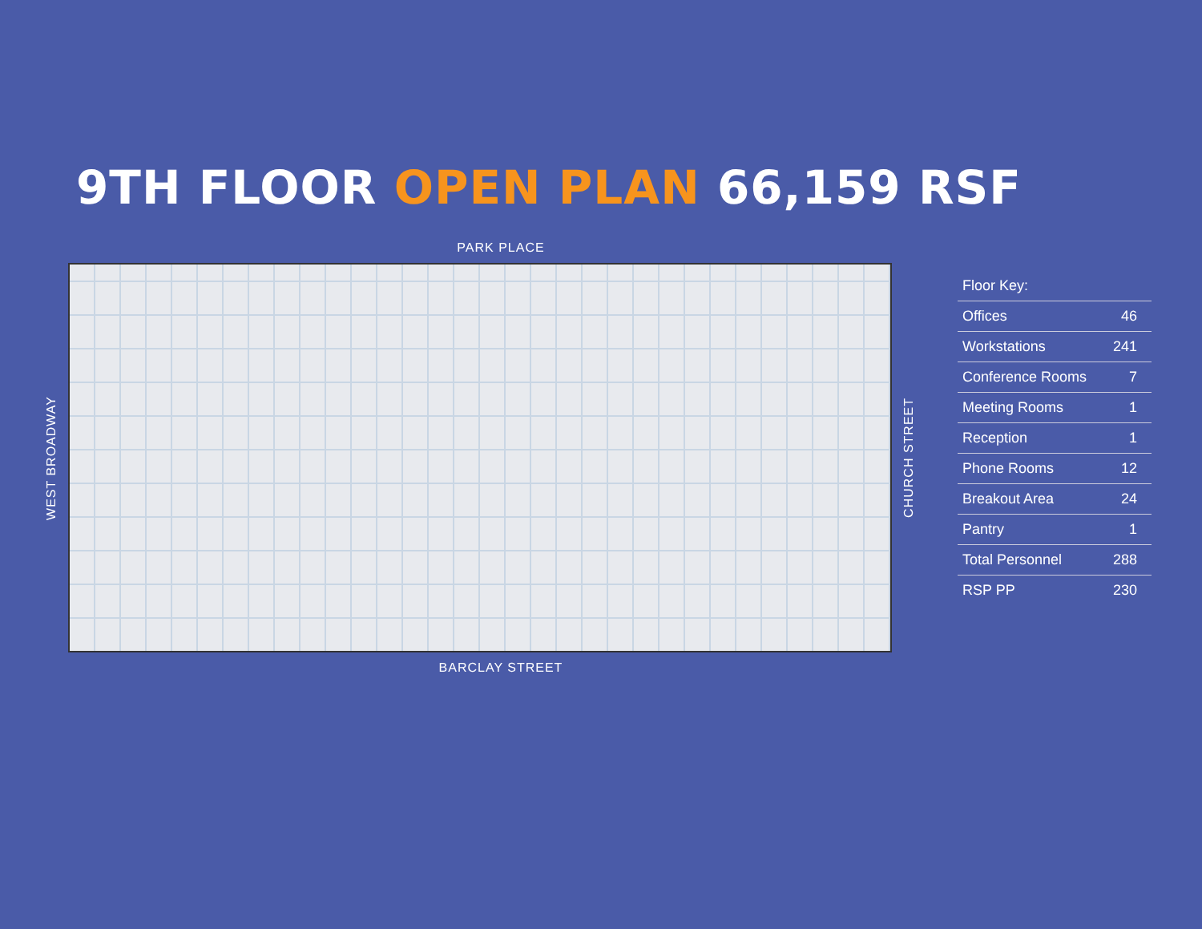9TH FLOOR OPEN PLAN 66,159 RSF
PARK PLACE
WEST BROADWAY
CHURCH STREET
BARCLAY STREET
| Floor Key: | |
| --- | --- |
| Offices | 46 |
| Workstations | 241 |
| Conference Rooms | 7 |
| Meeting Rooms | 1 |
| Reception | 1 |
| Phone Rooms | 12 |
| Breakout Area | 24 |
| Pantry | 1 |
| Total Personnel | 288 |
| RSP PP | 230 |